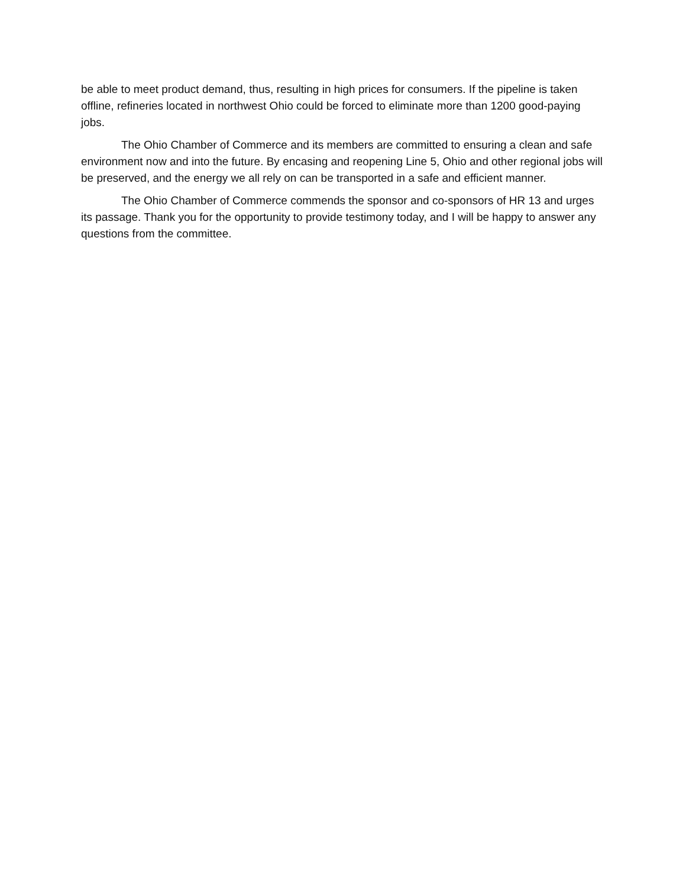be able to meet product demand, thus, resulting in high prices for consumers. If the pipeline is taken offline, refineries located in northwest Ohio could be forced to eliminate more than 1200 good-paying jobs.
The Ohio Chamber of Commerce and its members are committed to ensuring a clean and safe environment now and into the future. By encasing and reopening Line 5, Ohio and other regional jobs will be preserved, and the energy we all rely on can be transported in a safe and efficient manner.
The Ohio Chamber of Commerce commends the sponsor and co-sponsors of HR 13 and urges its passage. Thank you for the opportunity to provide testimony today, and I will be happy to answer any questions from the committee.